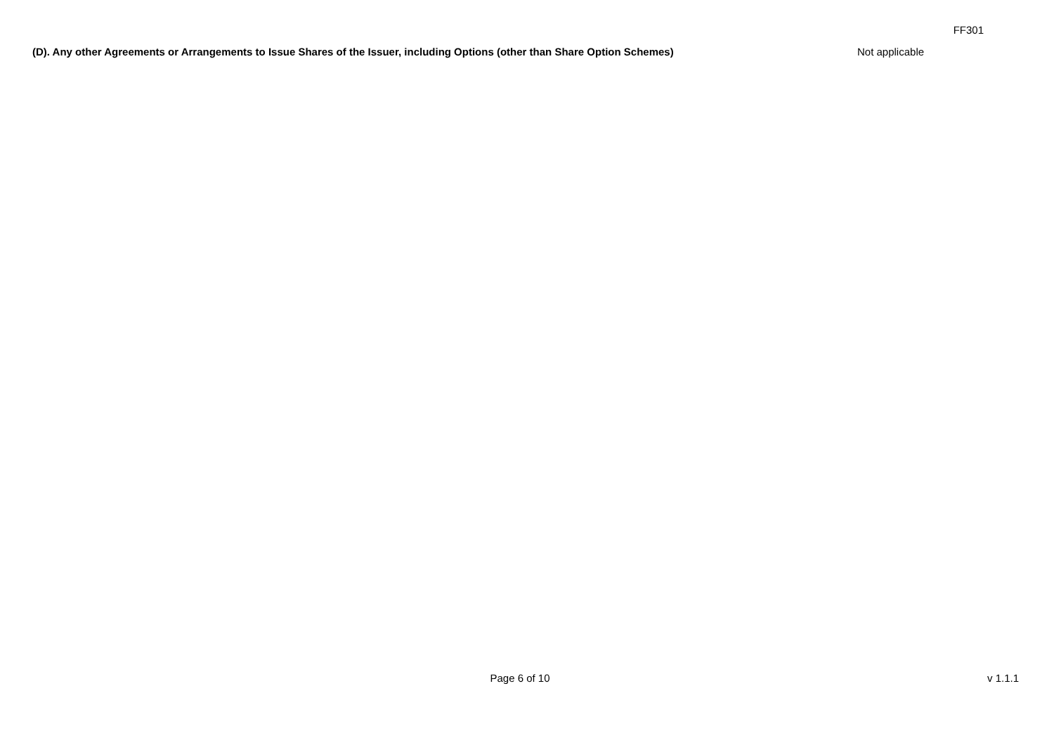FF301
(D). Any other Agreements or Arrangements to Issue Shares of the Issuer, including Options (other than Share Option Schemes) Not applicable
Page 6 of 10 v 1.1.1